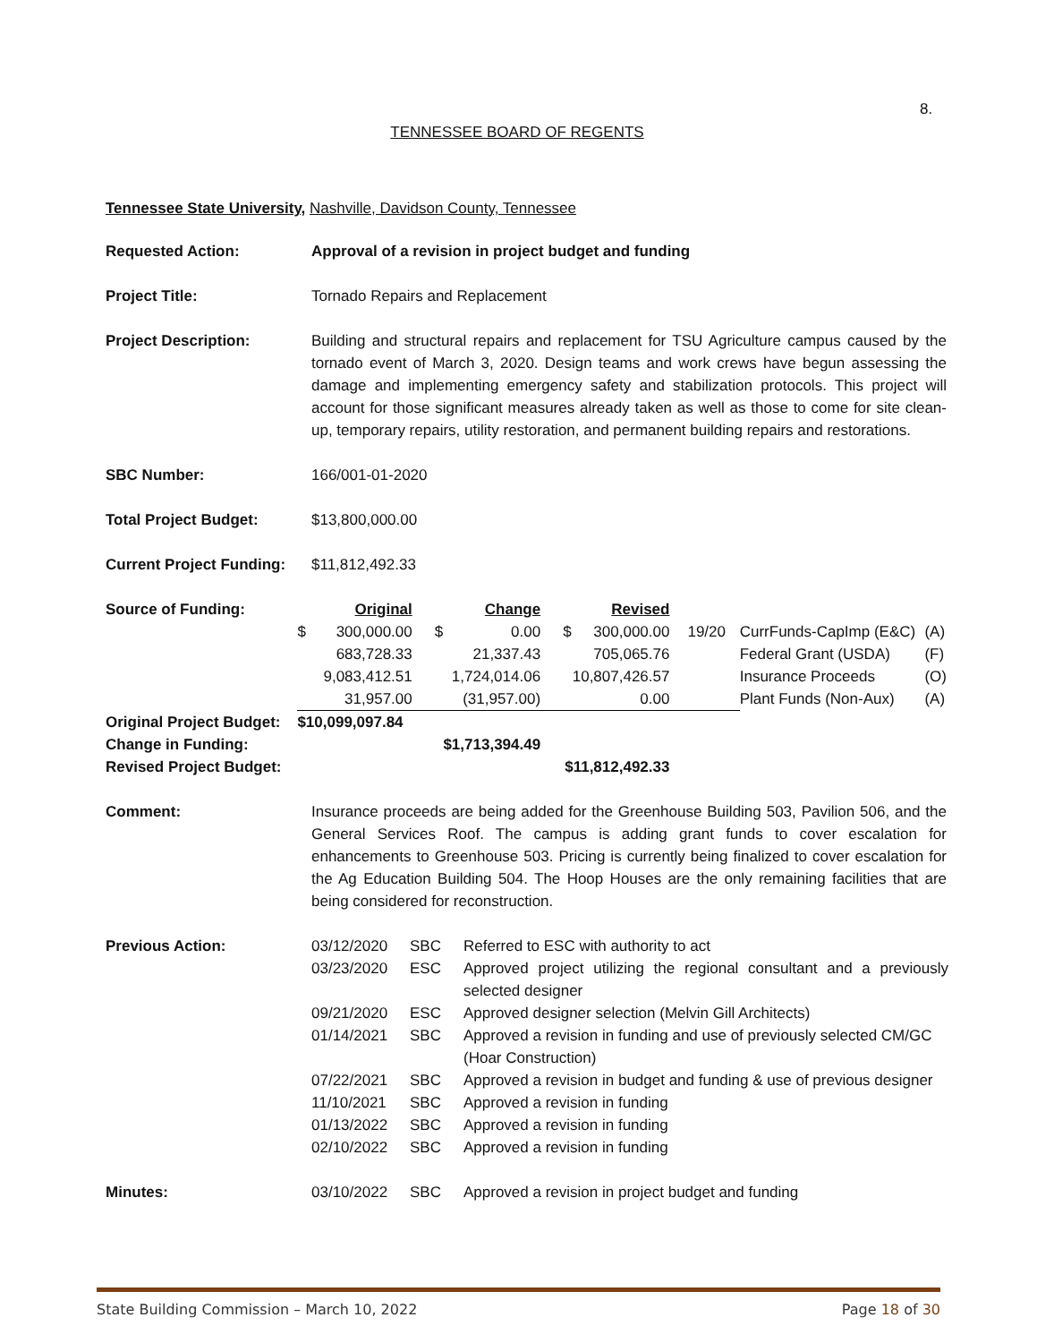8.
TENNESSEE BOARD OF REGENTS
Tennessee State University, Nashville, Davidson County, Tennessee
Requested Action: Approval of a revision in project budget and funding
Project Title: Tornado Repairs and Replacement
Project Description: Building and structural repairs and replacement for TSU Agriculture campus caused by the tornado event of March 3, 2020. Design teams and work crews have begun assessing the damage and implementing emergency safety and stabilization protocols. This project will account for those significant measures already taken as well as those to come for site clean-up, temporary repairs, utility restoration, and permanent building repairs and restorations.
SBC Number: 166/001-01-2020
Total Project Budget: $13,800,000.00
Current Project Funding:
$11,812,492.33
| Source of Funding: | | Original | | Change | | Revised | | | |
| | $ | 300,000.00 | $ | 0.00 | $ | 300,000.00 | 19/20 | CurrFunds-CapImp (E&C) | (A) |
| | | 683,728.33 | | 21,337.43 | | 705,065.76 | | Federal Grant (USDA) | (F) |
| | | 9,083,412.51 | | 1,724,014.06 | | 10,807,426.57 | | Insurance Proceeds | (O) |
| | | 31,957.00 | | (31,957.00) | | 0.00 | | Plant Funds (Non-Aux) | (A) |
| Original Project Budget: | $10,099,097.84 | | | | | | | | |
| Change in Funding: | | | $1,713,394.49 | | | | | | |
| Revised Project Budget: | | | | | $11,812,492.33 | | | | |
Comment: Insurance proceeds are being added for the Greenhouse Building 503, Pavilion 506, and the General Services Roof. The campus is adding grant funds to cover escalation for enhancements to Greenhouse 503. Pricing is currently being finalized to cover escalation for the Ag Education Building 504. The Hoop Houses are the only remaining facilities that are being considered for reconstruction.
| Previous Action: | 03/12/2020 | SBC | Referred to ESC with authority to act |
| | 03/23/2020 | ESC | Approved project utilizing the regional consultant and a previously selected designer |
| | 09/21/2020 | ESC | Approved designer selection (Melvin Gill Architects) |
| | 01/14/2021 | SBC | Approved a revision in funding and use of previously selected CM/GC (Hoar Construction) |
| | 07/22/2021 | SBC | Approved a revision in budget and funding & use of previous designer |
| | 11/10/2021 | SBC | Approved a revision in funding |
| | 01/13/2022 | SBC | Approved a revision in funding |
| | 02/10/2022 | SBC | Approved a revision in funding |
| Minutes: | 03/10/2022 | SBC | Approved a revision in project budget and funding |
State Building Commission – March 10, 2022 Page 18 of 30